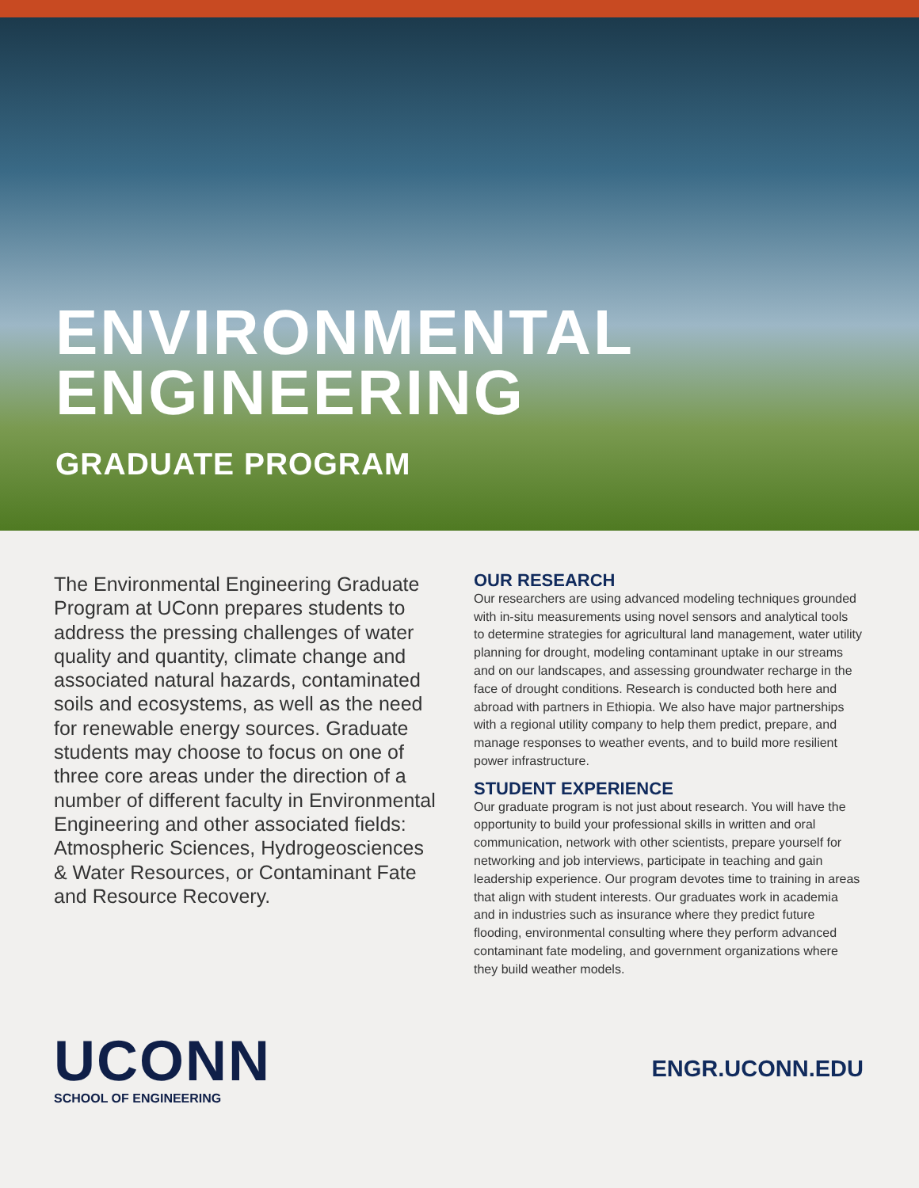ENVIRONMENTAL ENGINEERING
GRADUATE PROGRAM
The Environmental Engineering Graduate Program at UConn prepares students to address the pressing challenges of water quality and quantity, climate change and associated natural hazards, contaminated soils and ecosystems, as well as the need for renewable energy sources. Graduate students may choose to focus on one of three core areas under the direction of a number of different faculty in Environmental Engineering and other associated fields: Atmospheric Sciences, Hydrogeosciences & Water Resources, or Contaminant Fate and Resource Recovery.
OUR RESEARCH
Our researchers are using advanced modeling techniques grounded with in-situ measurements using novel sensors and analytical tools to determine strategies for agricultural land management, water utility planning for drought, modeling contaminant uptake in our streams and on our landscapes, and assessing groundwater recharge in the face of drought conditions. Research is conducted both here and abroad with partners in Ethiopia. We also have major partnerships with a regional utility company to help them predict, prepare, and manage responses to weather events, and to build more resilient power infrastructure.
STUDENT EXPERIENCE
Our graduate program is not just about research. You will have the opportunity to build your professional skills in written and oral communication, network with other scientists, prepare yourself for networking and job interviews, participate in teaching and gain leadership experience. Our program devotes time to training in areas that align with student interests. Our graduates work in academia and in industries such as insurance where they predict future flooding, environmental consulting where they perform advanced contaminant fate modeling, and government organizations where they build weather models.
UCONN
SCHOOL OF ENGINEERING
ENGR.UCONN.EDU